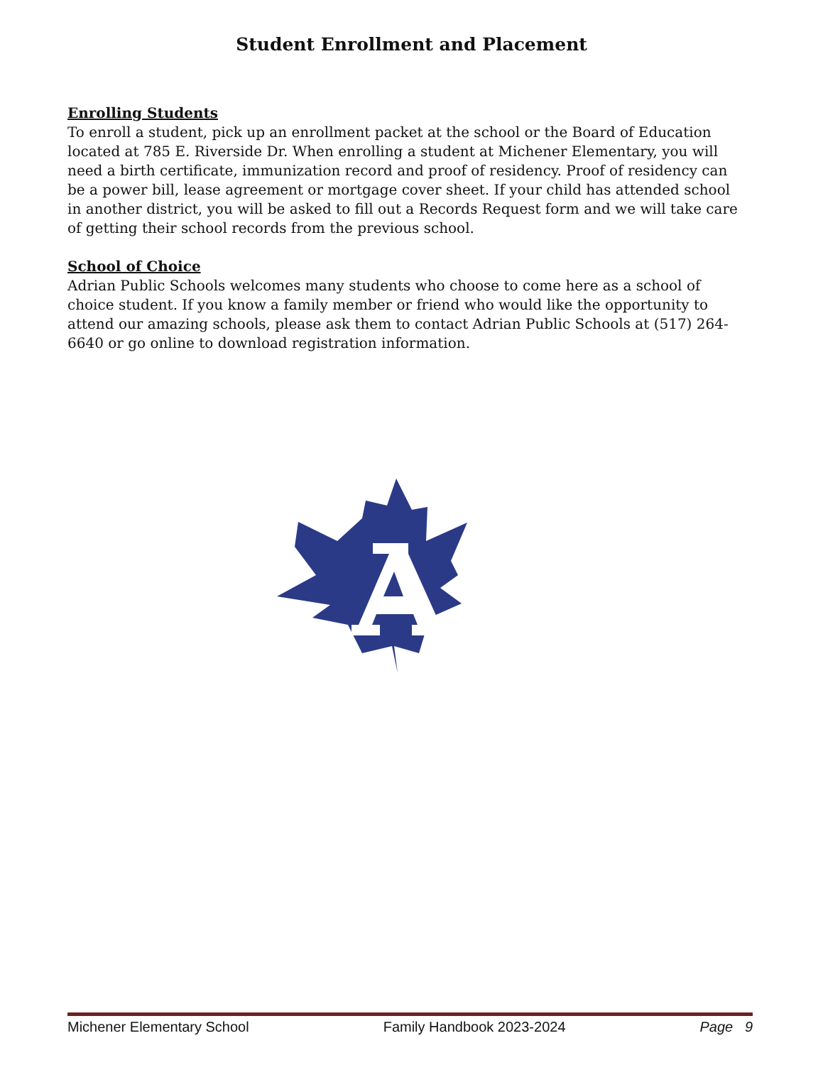Student Enrollment and Placement
Enrolling Students
To enroll a student, pick up an enrollment packet at the school or the Board of Education located at 785 E. Riverside Dr. When enrolling a student at Michener Elementary, you will need a birth certificate, immunization record and proof of residency. Proof of residency can be a power bill, lease agreement or mortgage cover sheet. If your child has attended school in another district, you will be asked to fill out a Records Request form and we will take care of getting their school records from the previous school.
School of Choice
Adrian Public Schools welcomes many students who choose to come here as a school of choice student. If you know a family member or friend who would like the opportunity to attend our amazing schools, please ask them to contact Adrian Public Schools at (517) 264-6640 or go online to download registration information.
Michener Elementary School Family Handbook 2023-2024 Page 9